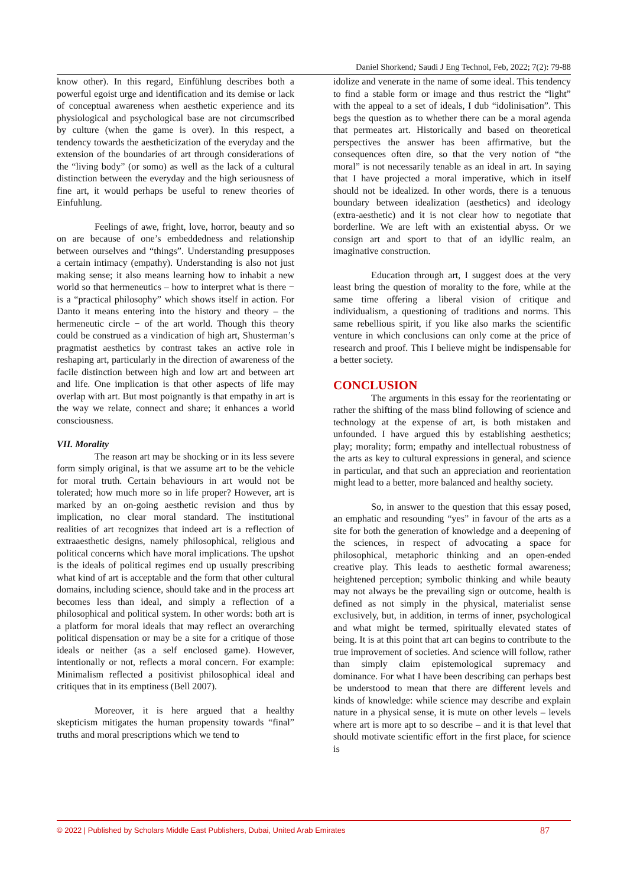Daniel Shorkend; Saudi J Eng Technol, Feb, 2022; 7(2): 79-88
know other). In this regard, Einfühlung describes both a powerful egoist urge and identification and its demise or lack of conceptual awareness when aesthetic experience and its physiological and psychological base are not circumscribed by culture (when the game is over). In this respect, a tendency towards the aestheticization of the everyday and the extension of the boundaries of art through considerations of the “living body” (or somo) as well as the lack of a cultural distinction between the everyday and the high seriousness of fine art, it would perhaps be useful to renew theories of Einfuhlung.
Feelings of awe, fright, love, horror, beauty and so on are because of one’s embeddedness and relationship between ourselves and “things”. Understanding presupposes a certain intimacy (empathy). Understanding is also not just making sense; it also means learning how to inhabit a new world so that hermeneutics – how to interpret what is there − is a “practical philosophy” which shows itself in action. For Danto it means entering into the history and theory – the hermeneutic circle − of the art world. Though this theory could be construed as a vindication of high art, Shusterman’s pragmatist aesthetics by contrast takes an active role in reshaping art, particularly in the direction of awareness of the facile distinction between high and low art and between art and life. One implication is that other aspects of life may overlap with art. But most poignantly is that empathy in art is the way we relate, connect and share; it enhances a world consciousness.
VII. Morality
The reason art may be shocking or in its less severe form simply original, is that we assume art to be the vehicle for moral truth. Certain behaviours in art would not be tolerated; how much more so in life proper? However, art is marked by an on-going aesthetic revision and thus by implication, no clear moral standard. The institutional realities of art recognizes that indeed art is a reflection of extraaesthetic designs, namely philosophical, religious and political concerns which have moral implications. The upshot is the ideals of political regimes end up usually prescribing what kind of art is acceptable and the form that other cultural domains, including science, should take and in the process art becomes less than ideal, and simply a reflection of a philosophical and political system. In other words: both art is a platform for moral ideals that may reflect an overarching political dispensation or may be a site for a critique of those ideals or neither (as a self enclosed game). However, intentionally or not, reflects a moral concern. For example: Minimalism reflected a positivist philosophical ideal and critiques that in its emptiness (Bell 2007).
Moreover, it is here argued that a healthy skepticism mitigates the human propensity towards “final” truths and moral prescriptions which we tend to
idolize and venerate in the name of some ideal. This tendency to find a stable form or image and thus restrict the “light” with the appeal to a set of ideals, I dub “idolinisation”. This begs the question as to whether there can be a moral agenda that permeates art. Historically and based on theoretical perspectives the answer has been affirmative, but the consequences often dire, so that the very notion of “the moral” is not necessarily tenable as an ideal in art. In saying that I have projected a moral imperative, which in itself should not be idealized. In other words, there is a tenuous boundary between idealization (aesthetics) and ideology (extra-aesthetic) and it is not clear how to negotiate that borderline. We are left with an existential abyss. Or we consign art and sport to that of an idyllic realm, an imaginative construction.
Education through art, I suggest does at the very least bring the question of morality to the fore, while at the same time offering a liberal vision of critique and individualism, a questioning of traditions and norms. This same rebellious spirit, if you like also marks the scientific venture in which conclusions can only come at the price of research and proof. This I believe might be indispensable for a better society.
CONCLUSION
The arguments in this essay for the reorientating or rather the shifting of the mass blind following of science and technology at the expense of art, is both mistaken and unfounded. I have argued this by establishing aesthetics; play; morality; form; empathy and intellectual robustness of the arts as key to cultural expressions in general, and science in particular, and that such an appreciation and reorientation might lead to a better, more balanced and healthy society.
So, in answer to the question that this essay posed, an emphatic and resounding “yes” in favour of the arts as a site for both the generation of knowledge and a deepening of the sciences, in respect of advocating a space for philosophical, metaphoric thinking and an open-ended creative play. This leads to aesthetic formal awareness; heightened perception; symbolic thinking and while beauty may not always be the prevailing sign or outcome, health is defined as not simply in the physical, materialist sense exclusively, but, in addition, in terms of inner, psychological and what might be termed, spiritually elevated states of being. It is at this point that art can begins to contribute to the true improvement of societies. And science will follow, rather than simply claim epistemological supremacy and dominance. For what I have been describing can perhaps best be understood to mean that there are different levels and kinds of knowledge: while science may describe and explain nature in a physical sense, it is mute on other levels – levels where art is more apt to so describe – and it is that level that should motivate scientific effort in the first place, for science is
© 2022 | Published by Scholars Middle East Publishers, Dubai, United Arab Emirates 87